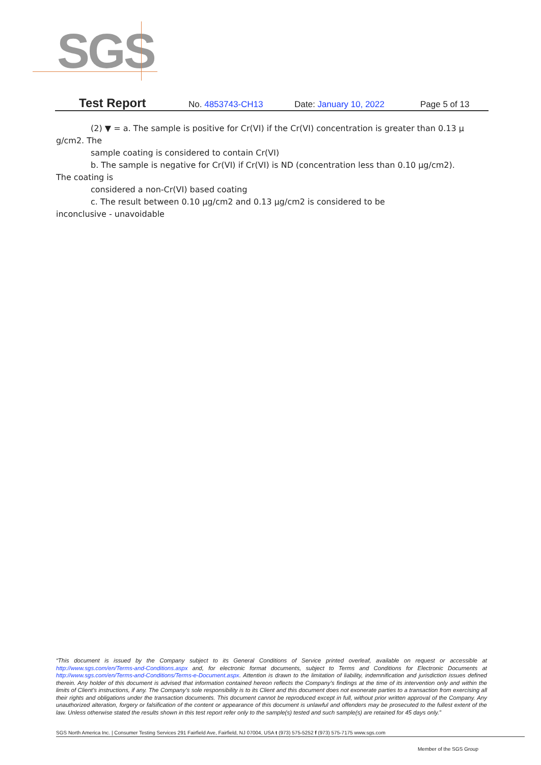SGS
Test Report No. 4853743-CH13 Date: January 10, 2022 Page 5 of 13
(2) ▼ = a. The sample is positive for Cr(VI) if the Cr(VI) concentration is greater than 0.13 μ
g/cm2. The
sample coating is considered to contain Cr(VI)
b. The sample is negative for Cr(VI) if Cr(VI) is ND (concentration less than 0.10 μg/cm2).
The coating is
considered a non-Cr(VI) based coating
c. The result between 0.10 μg/cm2 and 0.13 μg/cm2 is considered to be
inconclusive - unavoidable
“This document is issued by the Company subject to its General Conditions of Service printed overleaf, available on request or accessible at http://www.sgs.com/en/Terms-and-Conditions.aspx and, for electronic format documents, subject to Terms and Conditions for Electronic Documents at http://www.sgs.com/en/Terms-and-Conditions/Terms-e-Document.aspx. Attention is drawn to the limitation of liability, indemnification and jurisdiction issues defined therein. Any holder of this document is advised that information contained hereon reflects the Company’s findings at the time of its intervention only and within the limits of Client’s instructions, if any. The Company’s sole responsibility is to its Client and this document does not exonerate parties to a transaction from exercising all their rights and obligations under the transaction documents. This document cannot be reproduced except in full, without prior written approval of the Company. Any unauthorized alteration, forgery or falsification of the content or appearance of this document is unlawful and offenders may be prosecuted to the fullest extent of the law. Unless otherwise stated the results shown in this test report refer only to the sample(s) tested and such sample(s) are retained for 45 days only.”
SGS North America Inc. | Consumer Testing Services 291 Fairfield Ave, Fairfield, NJ 07004, USA t (973) 575-5252 f (973) 575-7175 www.sgs.com
Member of the SGS Group